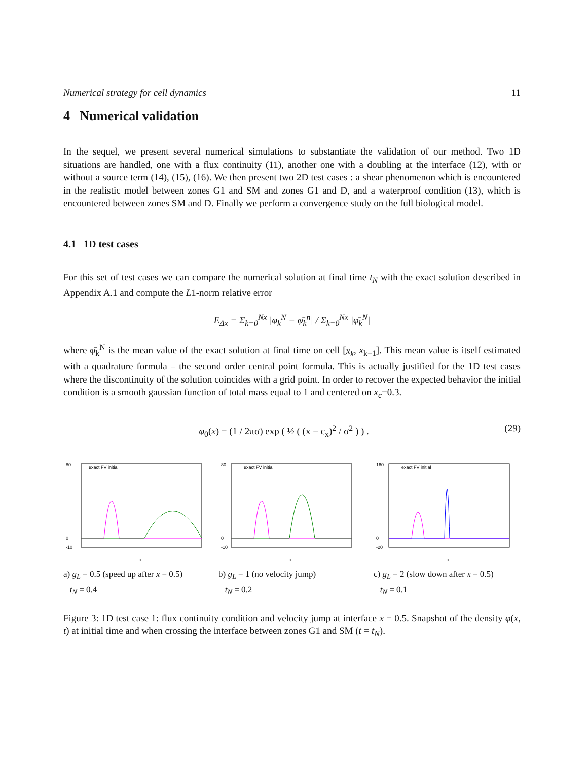Numerical strategy for cell dynamics 11
4 Numerical validation
In the sequel, we present several numerical simulations to substantiate the validation of our method. Two 1D situations are handled, one with a flux continuity (11), another one with a doubling at the interface (12), with or without a source term (14), (15), (16). We then present two 2D test cases : a shear phenomenon which is encountered in the realistic model between zones G1 and SM and zones G1 and D, and a waterproof condition (13), which is encountered between zones SM and D. Finally we perform a convergence study on the full biological model.
4.1 1D test cases
For this set of test cases we can compare the numerical solution at final time t<sub>N</sub> with the exact solution described in Appendix A.1 and compute the L1-norm relative error
E<sub>Δx</sub> = Σ<sub>k=0</sub><sup>Nx</sup> |φ<sub>k</sub><sup>N</sup> − φ̄<sub>k</sub><sup>n</sup>| / Σ<sub>k=0</sub><sup>Nx</sup> |φ̄<sub>k</sub><sup>N</sup>|
where φ̄<sub>k</sub><sup>N</sup> is the mean value of the exact solution at final time on cell [x<sub>k</sub>, x<sub>k+1</sub>]. This mean value is itself estimated with a quadrature formula – the second order central point formula. This is actually justified for the 1D test cases where the discontinuity of the solution coincides with a grid point. In order to recover the expected behavior the initial condition is a smooth gaussian function of total mass equal to 1 and centered on x<sub>c</sub>=0.3.
φ<sub>0</sub>(x) = (1 / 2πσ) exp ( ½ ( (x − c<sub>x</sub>)<sup>2</sup> / σ<sup>2</sup> ) ) . (29)
80
0
-10
exact FV initial
x
a) g<sub>L</sub> = 0.5 (speed up after x = 0.5)
t<sub>N</sub> = 0.4
80
0
-10
exact FV initial
x
b) g<sub>L</sub> = 1 (no velocity jump)
t<sub>N</sub> = 0.2
160
0
-20
exact FV initial
x
c) g<sub>L</sub> = 2 (slow down after x = 0.5)
t<sub>N</sub> = 0.1
Figure 3: 1D test case 1: flux continuity condition and velocity jump at interface x = 0.5. Snapshot of the density φ(x, t) at initial time and when crossing the interface between zones G1 and SM (t = t<sub>N</sub>).